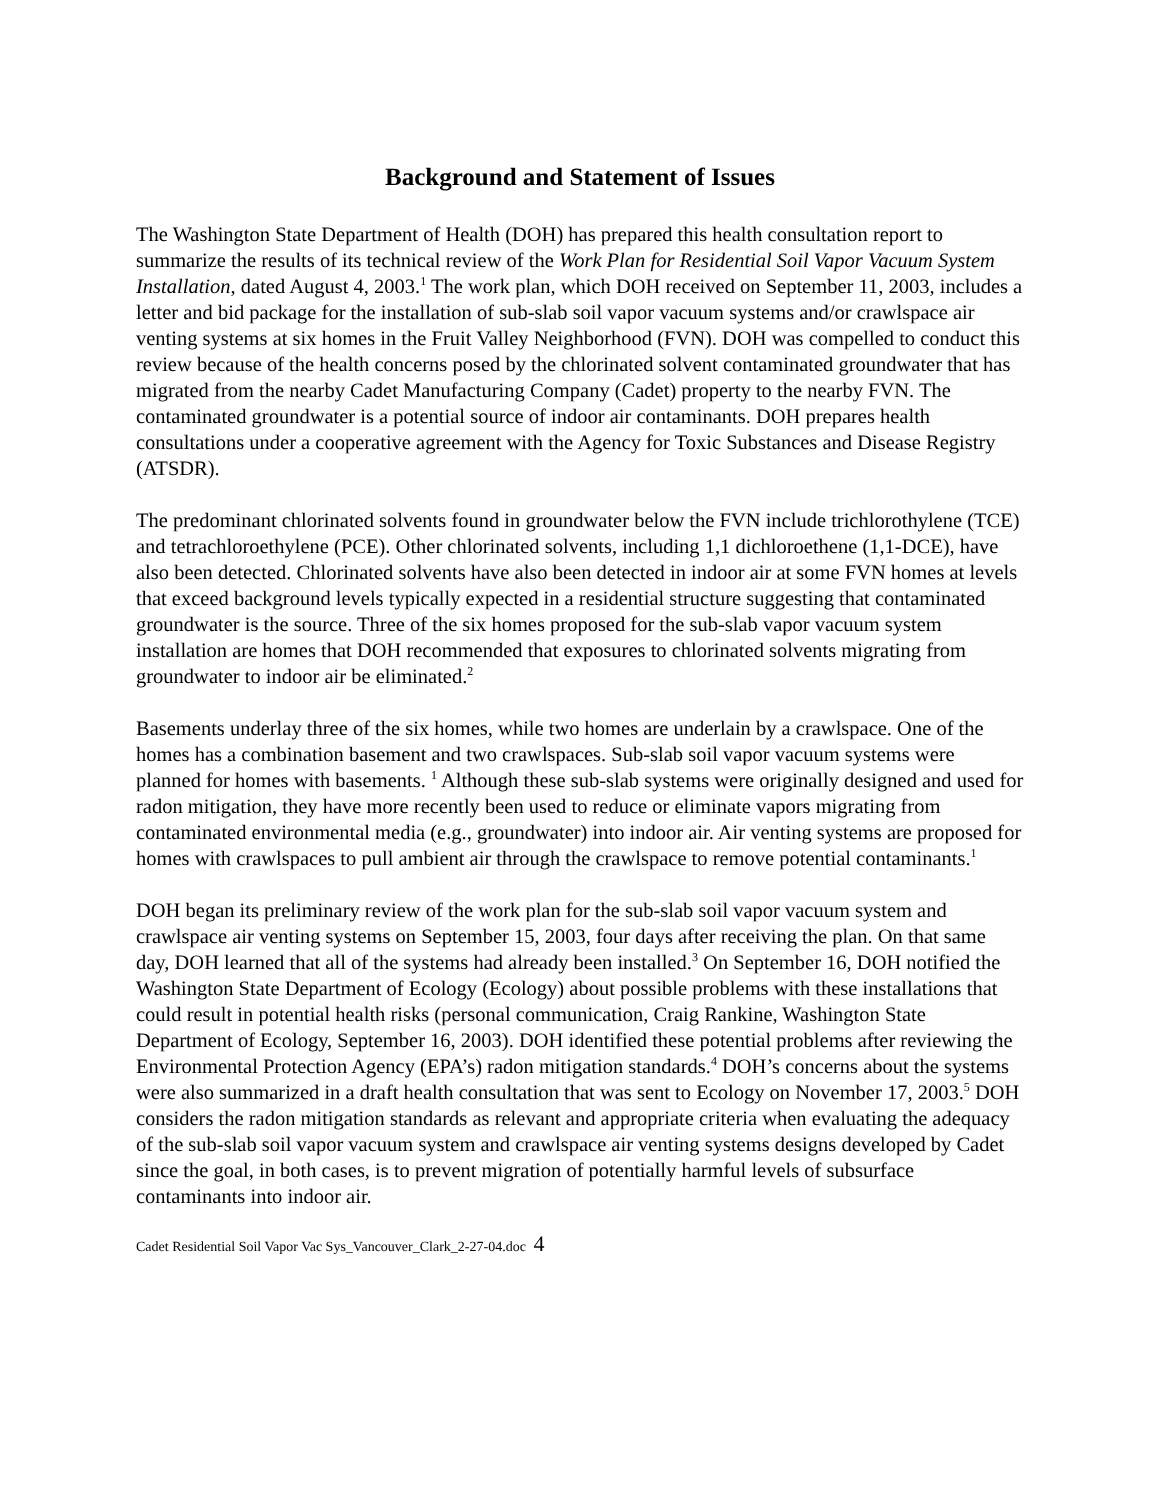Background and Statement of Issues
The Washington State Department of Health (DOH) has prepared this health consultation report to summarize the results of its technical review of the Work Plan for Residential Soil Vapor Vacuum System Installation, dated August 4, 2003.<sup>1</sup> The work plan, which DOH received on September 11, 2003, includes a letter and bid package for the installation of sub-slab soil vapor vacuum systems and/or crawlspace air venting systems at six homes in the Fruit Valley Neighborhood (FVN). DOH was compelled to conduct this review because of the health concerns posed by the chlorinated solvent contaminated groundwater that has migrated from the nearby Cadet Manufacturing Company (Cadet) property to the nearby FVN. The contaminated groundwater is a potential source of indoor air contaminants. DOH prepares health consultations under a cooperative agreement with the Agency for Toxic Substances and Disease Registry (ATSDR).
The predominant chlorinated solvents found in groundwater below the FVN include trichlorothylene (TCE) and tetrachloroethylene (PCE). Other chlorinated solvents, including 1,1 dichloroethene (1,1-DCE), have also been detected. Chlorinated solvents have also been detected in indoor air at some FVN homes at levels that exceed background levels typically expected in a residential structure suggesting that contaminated groundwater is the source. Three of the six homes proposed for the sub-slab vapor vacuum system installation are homes that DOH recommended that exposures to chlorinated solvents migrating from groundwater to indoor air be eliminated.<sup>2</sup>
Basements underlay three of the six homes, while two homes are underlain by a crawlspace. One of the homes has a combination basement and two crawlspaces. Sub-slab soil vapor vacuum systems were planned for homes with basements. <sup>1</sup> Although these sub-slab systems were originally designed and used for radon mitigation, they have more recently been used to reduce or eliminate vapors migrating from contaminated environmental media (e.g., groundwater) into indoor air. Air venting systems are proposed for homes with crawlspaces to pull ambient air through the crawlspace to remove potential contaminants.<sup>1</sup>
DOH began its preliminary review of the work plan for the sub-slab soil vapor vacuum system and crawlspace air venting systems on September 15, 2003, four days after receiving the plan. On that same day, DOH learned that all of the systems had already been installed.<sup>3</sup> On September 16, DOH notified the Washington State Department of Ecology (Ecology) about possible problems with these installations that could result in potential health risks (personal communication, Craig Rankine, Washington State Department of Ecology, September 16, 2003). DOH identified these potential problems after reviewing the Environmental Protection Agency (EPA’s) radon mitigation standards.<sup>4</sup> DOH’s concerns about the systems were also summarized in a draft health consultation that was sent to Ecology on November 17, 2003.<sup>5</sup> DOH considers the radon mitigation standards as relevant and appropriate criteria when evaluating the adequacy of the sub-slab soil vapor vacuum system and crawlspace air venting systems designs developed by Cadet since the goal, in both cases, is to prevent migration of potentially harmful levels of subsurface contaminants into indoor air.
Cadet Residential Soil Vapor Vac Sys_Vancouver_Clark_2-27-04.doc 4